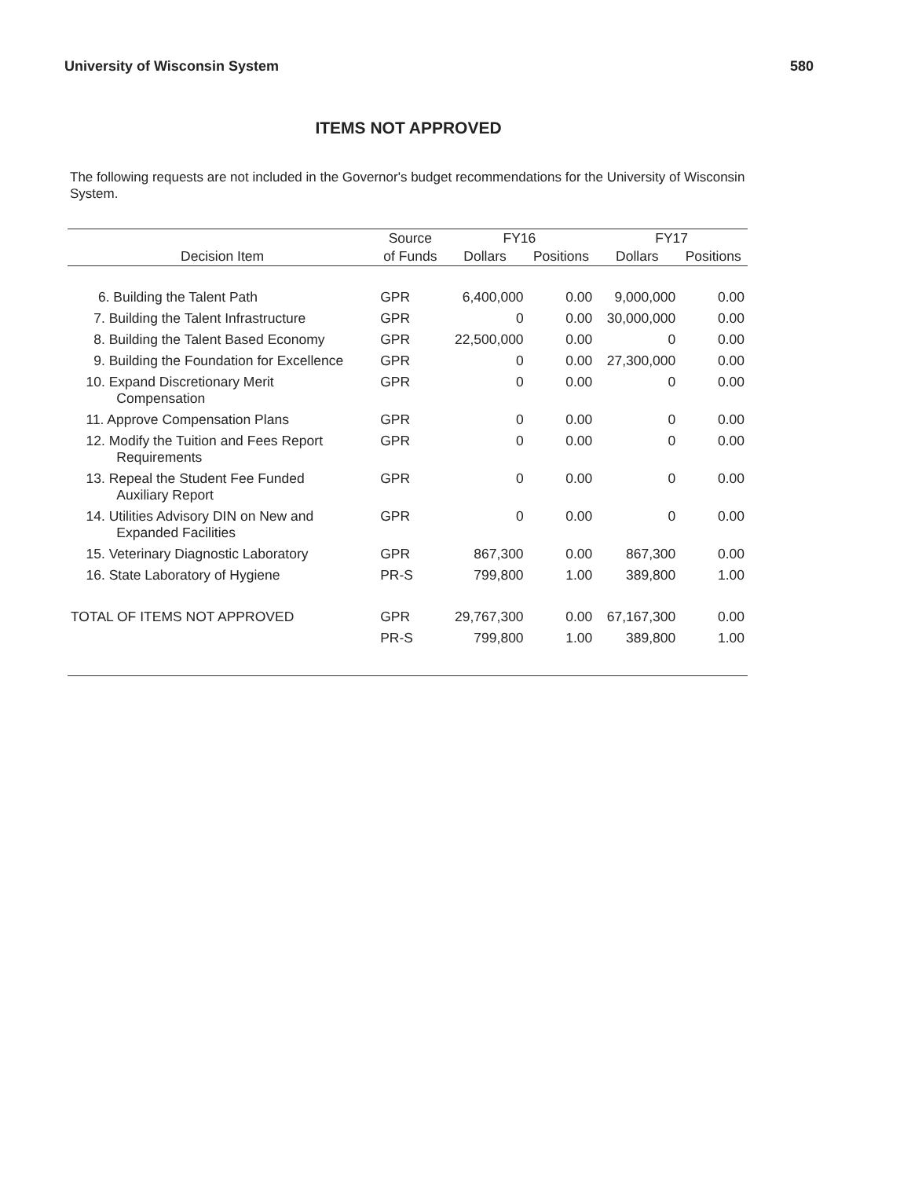University of Wisconsin System 580
ITEMS NOT APPROVED
The following requests are not included in the Governor's budget recommendations for the University of Wisconsin System.
| | Source | FY16 | | FY17 | |
| --- | --- | --- | --- | --- | --- |
| Decision Item | of Funds | Dollars | Positions | Dollars | Positions |
| 6. Building the Talent Path | GPR | 6,400,000 | 0.00 | 9,000,000 | 0.00 |
| 7. Building the Talent Infrastructure | GPR | 0 | 0.00 | 30,000,000 | 0.00 |
| 8. Building the Talent Based Economy | GPR | 22,500,000 | 0.00 | 0 | 0.00 |
| 9. Building the Foundation for Excellence | GPR | 0 | 0.00 | 27,300,000 | 0.00 |
| 10. Expand Discretionary Merit Compensation | GPR | 0 | 0.00 | 0 | 0.00 |
| 11. Approve Compensation Plans | GPR | 0 | 0.00 | 0 | 0.00 |
| 12. Modify the Tuition and Fees Report Requirements | GPR | 0 | 0.00 | 0 | 0.00 |
| 13. Repeal the Student Fee Funded Auxiliary Report | GPR | 0 | 0.00 | 0 | 0.00 |
| 14. Utilities Advisory DIN on New and Expanded Facilities | GPR | 0 | 0.00 | 0 | 0.00 |
| 15. Veterinary Diagnostic Laboratory | GPR | 867,300 | 0.00 | 867,300 | 0.00 |
| 16. State Laboratory of Hygiene | PR-S | 799,800 | 1.00 | 389,800 | 1.00 |
| TOTAL OF ITEMS NOT APPROVED | GPR | 29,767,300 | 0.00 | 67,167,300 | 0.00 |
| | PR-S | 799,800 | 1.00 | 389,800 | 1.00 |